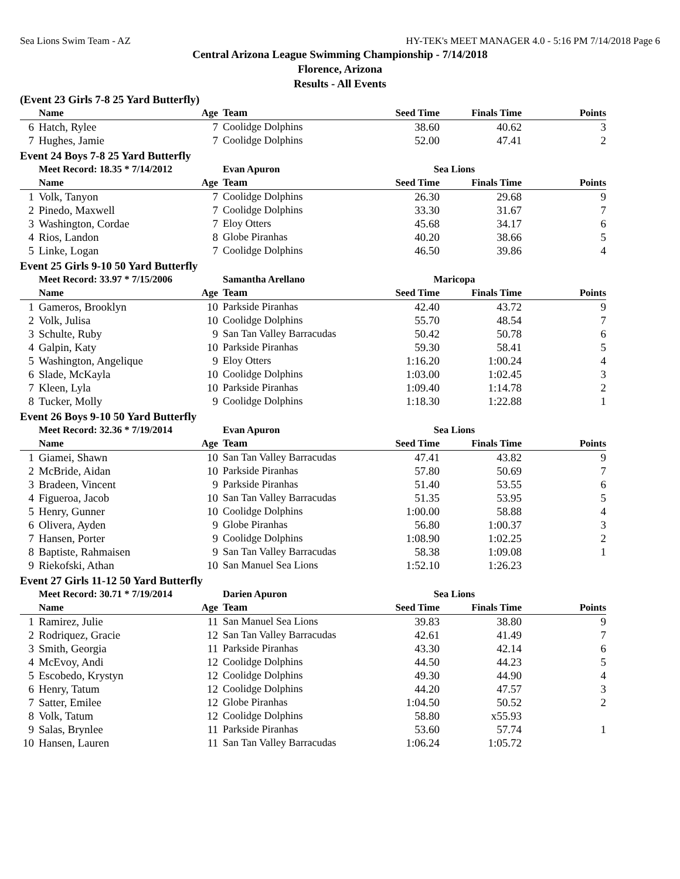Sea Lions Swim Team - AZ HY-TEK's MEET MANAGER 4.0 - 5:16 PM 7/14/2018 Page 6
Central Arizona League Swimming Championship - 7/14/2018
Florence, Arizona
Results - All Events
(Event 23 Girls 7-8 25 Yard Butterfly)
| | Name | Age | Team | Seed Time | Finals Time | Points |
| --- | --- | --- | --- | --- | --- | --- |
| 6 | Hatch, Rylee | 7 | Coolidge Dolphins | 38.60 | 40.62 | 3 |
| 7 | Hughes, Jamie | 7 | Coolidge Dolphins | 52.00 | 47.41 | 2 |
Event 24 Boys 7-8 25 Yard Butterfly
| | Meet Record: 18.35 * 7/14/2012 | | Evan Apuron | Sea Lions | | |
| | Name | Age | Team | Seed Time | Finals Time | Points |
| 1 | Volk, Tanyon | 7 | Coolidge Dolphins | 26.30 | 29.68 | 9 |
| 2 | Pinedo, Maxwell | 7 | Coolidge Dolphins | 33.30 | 31.67 | 7 |
| 3 | Washington, Cordae | 7 | Eloy Otters | 45.68 | 34.17 | 6 |
| 4 | Rios, Landon | 8 | Globe Piranhas | 40.20 | 38.66 | 5 |
| 5 | Linke, Logan | 7 | Coolidge Dolphins | 46.50 | 39.86 | 4 |
Event 25 Girls 9-10 50 Yard Butterfly
| | Meet Record: 33.97 * 7/15/2006 | | Samantha Arellano | Maricopa | | |
| | Name | Age | Team | Seed Time | Finals Time | Points |
| 1 | Gameros, Brooklyn | 10 | Parkside Piranhas | 42.40 | 43.72 | 9 |
| 2 | Volk, Julisa | 10 | Coolidge Dolphins | 55.70 | 48.54 | 7 |
| 3 | Schulte, Ruby | 9 | San Tan Valley Barracudas | 50.42 | 50.78 | 6 |
| 4 | Galpin, Katy | 10 | Parkside Piranhas | 59.30 | 58.41 | 5 |
| 5 | Washington, Angelique | 9 | Eloy Otters | 1:16.20 | 1:00.24 | 4 |
| 6 | Slade, McKayla | 10 | Coolidge Dolphins | 1:03.00 | 1:02.45 | 3 |
| 7 | Kleen, Lyla | 10 | Parkside Piranhas | 1:09.40 | 1:14.78 | 2 |
| 8 | Tucker, Molly | 9 | Coolidge Dolphins | 1:18.30 | 1:22.88 | 1 |
Event 26 Boys 9-10 50 Yard Butterfly
| | Meet Record: 32.36 * 7/19/2014 | | Evan Apuron | Sea Lions | | |
| | Name | Age | Team | Seed Time | Finals Time | Points |
| 1 | Giamei, Shawn | 10 | San Tan Valley Barracudas | 47.41 | 43.82 | 9 |
| 2 | McBride, Aidan | 10 | Parkside Piranhas | 57.80 | 50.69 | 7 |
| 3 | Bradeen, Vincent | 9 | Parkside Piranhas | 51.40 | 53.55 | 6 |
| 4 | Figueroa, Jacob | 10 | San Tan Valley Barracudas | 51.35 | 53.95 | 5 |
| 5 | Henry, Gunner | 10 | Coolidge Dolphins | 1:00.00 | 58.88 | 4 |
| 6 | Olivera, Ayden | 9 | Globe Piranhas | 56.80 | 1:00.37 | 3 |
| 7 | Hansen, Porter | 9 | Coolidge Dolphins | 1:08.90 | 1:02.25 | 2 |
| 8 | Baptiste, Rahmaisen | 9 | San Tan Valley Barracudas | 58.38 | 1:09.08 | 1 |
| 9 | Riekofski, Athan | 10 | San Manuel Sea Lions | 1:52.10 | 1:26.23 | |
Event 27 Girls 11-12 50 Yard Butterfly
| | Meet Record: 30.71 * 7/19/2014 | | Darien Apuron | Sea Lions | | |
| | Name | Age | Team | Seed Time | Finals Time | Points |
| 1 | Ramirez, Julie | 11 | San Manuel Sea Lions | 39.83 | 38.80 | 9 |
| 2 | Rodriquez, Gracie | 12 | San Tan Valley Barracudas | 42.61 | 41.49 | 7 |
| 3 | Smith, Georgia | 11 | Parkside Piranhas | 43.30 | 42.14 | 6 |
| 4 | McEvoy, Andi | 12 | Coolidge Dolphins | 44.50 | 44.23 | 5 |
| 5 | Escobedo, Krystyn | 12 | Coolidge Dolphins | 49.30 | 44.90 | 4 |
| 6 | Henry, Tatum | 12 | Coolidge Dolphins | 44.20 | 47.57 | 3 |
| 7 | Satter, Emilee | 12 | Globe Piranhas | 1:04.50 | 50.52 | 2 |
| 8 | Volk, Tatum | 12 | Coolidge Dolphins | 58.80 | x55.93 | |
| 9 | Salas, Brynlee | 11 | Parkside Piranhas | 53.60 | 57.74 | 1 |
| 10 | Hansen, Lauren | 11 | San Tan Valley Barracudas | 1:06.24 | 1:05.72 | |